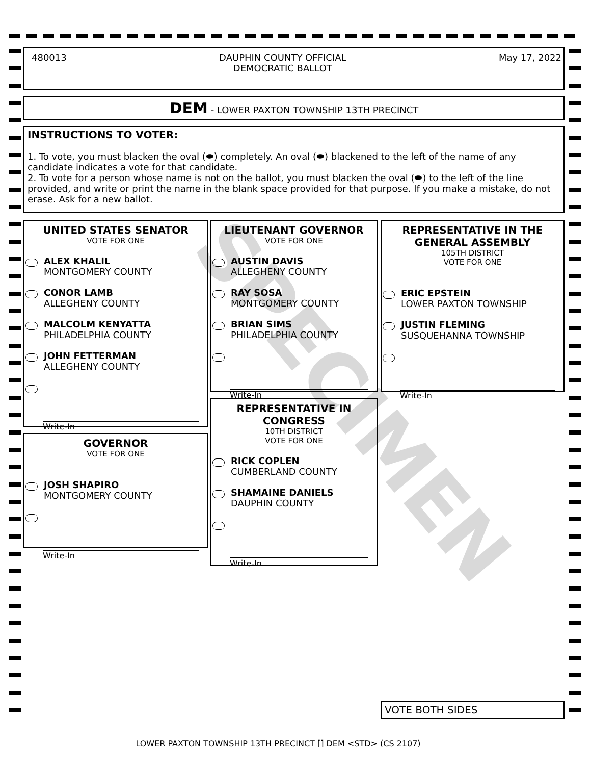SPECIMEN
480013 DAUPHIN COUNTY OFFICIAL
DEMOCRATIC BALLOT
May 17, 2022
DEM - LOWER PAXTON TOWNSHIP 13TH PRECINCT
INSTRUCTIONS TO VOTER:
1. To vote, you must blacken the oval (⬬) completely. An oval (⬬) blackened to the left of the name of any candidate indicates a vote for that candidate.
2. To vote for a person whose name is not on the ballot, you must blacken the oval (⬬) to the left of the line provided, and write or print the name in the blank space provided for that purpose. If you make a mistake, do not erase. Ask for a new ballot.
UNITED STATES SENATOR
VOTE FOR ONE
ALEX KHALIL
MONTGOMERY COUNTY
CONOR LAMB
ALLEGHENY COUNTY
MALCOLM KENYATTA
PHILADELPHIA COUNTY
JOHN FETTERMAN
ALLEGHENY COUNTY
Write-In
GOVERNOR
VOTE FOR ONE
JOSH SHAPIRO
MONTGOMERY COUNTY
Write-In
LIEUTENANT GOVERNOR
VOTE FOR ONE
AUSTIN DAVIS
ALLEGHENY COUNTY
RAY SOSA
MONTGOMERY COUNTY
BRIAN SIMS
PHILADELPHIA COUNTY
Write-In
REPRESENTATIVE IN
CONGRESS
10TH DISTRICT
VOTE FOR ONE
RICK COPLEN
CUMBERLAND COUNTY
SHAMAINE DANIELS
DAUPHIN COUNTY
Write-In
REPRESENTATIVE IN THE
GENERAL ASSEMBLY
105TH DISTRICT
VOTE FOR ONE
ERIC EPSTEIN
LOWER PAXTON TOWNSHIP
JUSTIN FLEMING
SUSQUEHANNA TOWNSHIP
Write-In
VOTE BOTH SIDES
LOWER PAXTON TOWNSHIP 13TH PRECINCT [] DEM <STD> (CS 2107)